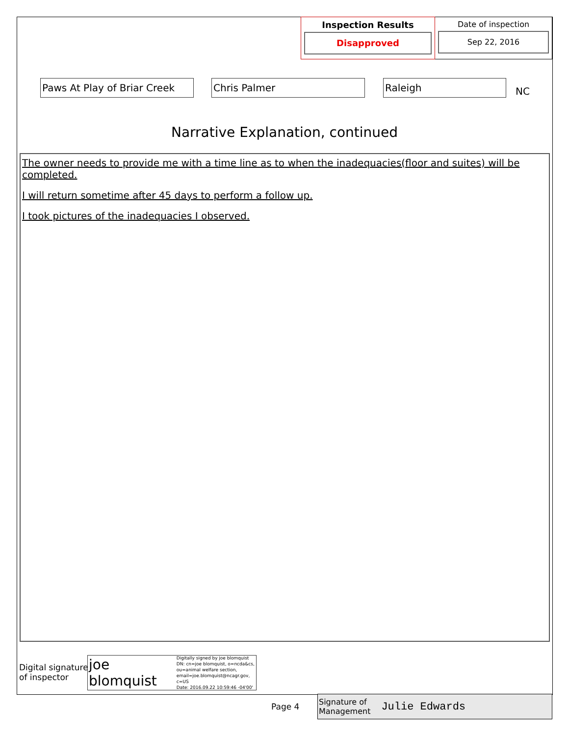Inspection Results
Disapproved
Date of inspection
Sep 22, 2016
Paws At Play of Briar Creek
Chris Palmer Raleigh
NC
Narrative Explanation, continued
The owner needs to provide me with a time line as to when the inadequacies(floor and suites) will be completed.
I will return sometime after 45 days to perform a follow up.
I took pictures of the inadequacies I observed.
Digital signature
of inspector
joe blomquist Digitally signed by joe blomquist
DN: cn=joe blomquist, o=ncda&cs,
ou=animal welfare section,
email=joe.blomquist@ncagr.gov, c=US
Date: 2016.09.22 10:59:46 -04'00'
Page 4
Signature of
Management Julie Edwards